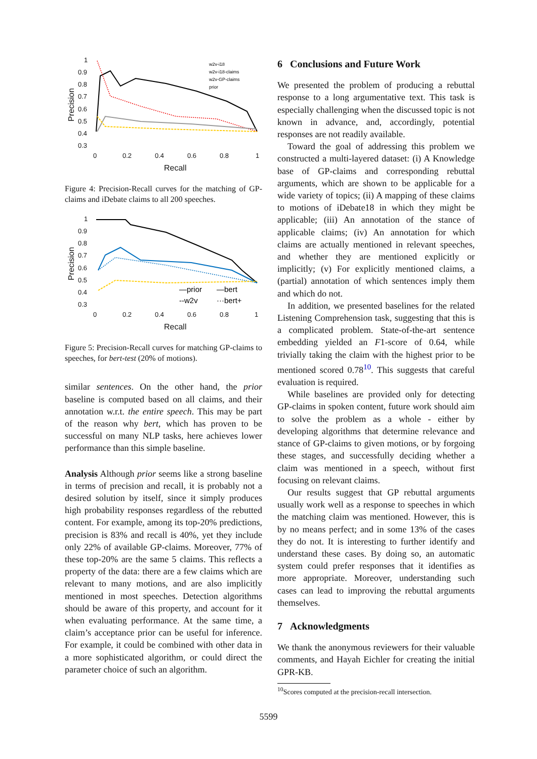1
0.9
0.8
0.7
0.6
0.5
0.4
0.3
0
0.2
0.4
0.6
0.8
1
Recall
Precision
w2v-i18
w2v-i18-claims
w2v-GP-claims
prior
Figure 4: Precision-Recall curves for the matching of GP-claims and iDebate claims to all 200 speeches.
1
0.9
0.8
0.7
0.6
0.5
0.4
0.3
0
0.2
0.4
0.6
0.8
1
Recall
Precision
—prior
—bert
--w2v
···bert+
Figure 5: Precision-Recall curves for matching GP-claims to speeches, for bert-test (20% of motions).
similar sentences. On the other hand, the prior baseline is computed based on all claims, and their annotation w.r.t. the entire speech. This may be part of the reason why bert, which has proven to be successful on many NLP tasks, here achieves lower performance than this simple baseline.
Analysis Although prior seems like a strong baseline in terms of precision and recall, it is probably not a desired solution by itself, since it simply produces high probability responses regardless of the rebutted content. For example, among its top-20% predictions, precision is 83% and recall is 40%, yet they include only 22% of available GP-claims. Moreover, 77% of these top-20% are the same 5 claims. This reflects a property of the data: there are a few claims which are relevant to many motions, and are also implicitly mentioned in most speeches. Detection algorithms should be aware of this property, and account for it when evaluating performance. At the same time, a claim’s acceptance prior can be useful for inference. For example, it could be combined with other data in a more sophisticated algorithm, or could direct the parameter choice of such an algorithm.
6 Conclusions and Future Work
We presented the problem of producing a rebuttal response to a long argumentative text. This task is especially challenging when the discussed topic is not known in advance, and, accordingly, potential responses are not readily available.
Toward the goal of addressing this problem we constructed a multi-layered dataset: (i) A Knowledge base of GP-claims and corresponding rebuttal arguments, which are shown to be applicable for a wide variety of topics; (ii) A mapping of these claims to motions of iDebate18 in which they might be applicable; (iii) An annotation of the stance of applicable claims; (iv) An annotation for which claims are actually mentioned in relevant speeches, and whether they are mentioned explicitly or implicitly; (v) For explicitly mentioned claims, a (partial) annotation of which sentences imply them and which do not.
In addition, we presented baselines for the related Listening Comprehension task, suggesting that this is a complicated problem. State-of-the-art sentence embedding yielded an F1-score of 0.64, while trivially taking the claim with the highest prior to be mentioned scored 0.78<sup>10</sup>. This suggests that careful evaluation is required.
While baselines are provided only for detecting GP-claims in spoken content, future work should aim to solve the problem as a whole - either by developing algorithms that determine relevance and stance of GP-claims to given motions, or by forgoing these stages, and successfully deciding whether a claim was mentioned in a speech, without first focusing on relevant claims.
Our results suggest that GP rebuttal arguments usually work well as a response to speeches in which the matching claim was mentioned. However, this is by no means perfect; and in some 13% of the cases they do not. It is interesting to further identify and understand these cases. By doing so, an automatic system could prefer responses that it identifies as more appropriate. Moreover, understanding such cases can lead to improving the rebuttal arguments themselves.
7 Acknowledgments
We thank the anonymous reviewers for their valuable comments, and Hayah Eichler for creating the initial GPR-KB.
<sup>10</sup> Scores computed at the precision-recall intersection.
5599